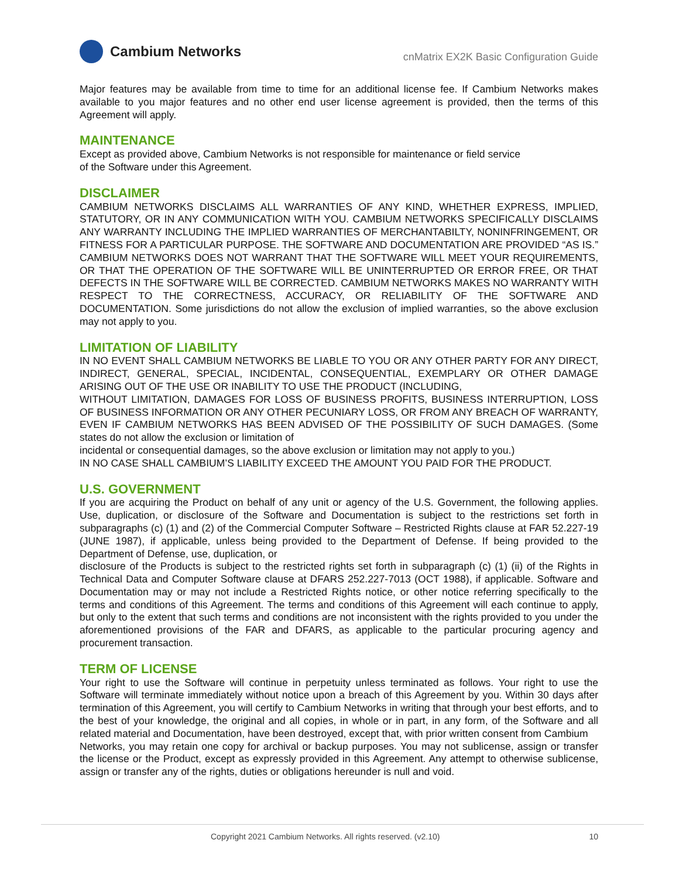Cambium Networks
cnMatrix EX2K Basic Configuration Guide
Major features may be available from time to time for an additional license fee. If Cambium Networks makes available to you major features and no other end user license agreement is provided, then the terms of this Agreement will apply.
MAINTENANCE
Except as provided above, Cambium Networks is not responsible for maintenance or field service
of the Software under this Agreement.
DISCLAIMER
CAMBIUM NETWORKS DISCLAIMS ALL WARRANTIES OF ANY KIND, WHETHER EXPRESS, IMPLIED, STATUTORY, OR IN ANY COMMUNICATION WITH YOU. CAMBIUM NETWORKS SPECIFICALLY DISCLAIMS ANY WARRANTY INCLUDING THE IMPLIED WARRANTIES OF MERCHANTABILTY, NONINFRINGEMENT, OR FITNESS FOR A PARTICULAR PURPOSE. THE SOFTWARE AND DOCUMENTATION ARE PROVIDED “AS IS.” CAMBIUM NETWORKS DOES NOT WARRANT THAT THE SOFTWARE WILL MEET YOUR REQUIREMENTS, OR THAT THE OPERATION OF THE SOFTWARE WILL BE UNINTERRUPTED OR ERROR FREE, OR THAT DEFECTS IN THE SOFTWARE WILL BE CORRECTED. CAMBIUM NETWORKS MAKES NO WARRANTY WITH RESPECT TO THE CORRECTNESS, ACCURACY, OR RELIABILITY OF THE SOFTWARE AND DOCUMENTATION. Some jurisdictions do not allow the exclusion of implied warranties, so the above exclusion may not apply to you.
LIMITATION OF LIABILITY
IN NO EVENT SHALL CAMBIUM NETWORKS BE LIABLE TO YOU OR ANY OTHER PARTY FOR ANY DIRECT, INDIRECT, GENERAL, SPECIAL, INCIDENTAL, CONSEQUENTIAL, EXEMPLARY OR OTHER DAMAGE ARISING OUT OF THE USE OR INABILITY TO USE THE PRODUCT (INCLUDING,
WITHOUT LIMITATION, DAMAGES FOR LOSS OF BUSINESS PROFITS, BUSINESS INTERRUPTION, LOSS OF BUSINESS INFORMATION OR ANY OTHER PECUNIARY LOSS, OR FROM ANY BREACH OF WARRANTY, EVEN IF CAMBIUM NETWORKS HAS BEEN ADVISED OF THE POSSIBILITY OF SUCH DAMAGES. (Some states do not allow the exclusion or limitation of
incidental or consequential damages, so the above exclusion or limitation may not apply to you.)
IN NO CASE SHALL CAMBIUM’S LIABILITY EXCEED THE AMOUNT YOU PAID FOR THE PRODUCT.
U.S. GOVERNMENT
If you are acquiring the Product on behalf of any unit or agency of the U.S. Government, the following applies. Use, duplication, or disclosure of the Software and Documentation is subject to the restrictions set forth in subparagraphs (c) (1) and (2) of the Commercial Computer Software – Restricted Rights clause at FAR 52.227-19 (JUNE 1987), if applicable, unless being provided to the Department of Defense. If being provided to the Department of Defense, use, duplication, or
disclosure of the Products is subject to the restricted rights set forth in subparagraph (c) (1) (ii) of the Rights in Technical Data and Computer Software clause at DFARS 252.227-7013 (OCT 1988), if applicable. Software and Documentation may or may not include a Restricted Rights notice, or other notice referring specifically to the terms and conditions of this Agreement. The terms and conditions of this Agreement will each continue to apply, but only to the extent that such terms and conditions are not inconsistent with the rights provided to you under the aforementioned provisions of the FAR and DFARS, as applicable to the particular procuring agency and procurement transaction.
TERM OF LICENSE
Your right to use the Software will continue in perpetuity unless terminated as follows. Your right to use the Software will terminate immediately without notice upon a breach of this Agreement by you. Within 30 days after termination of this Agreement, you will certify to Cambium Networks in writing that through your best efforts, and to the best of your knowledge, the original and all copies, in whole or in part, in any form, of the Software and all related material and Documentation, have been destroyed, except that, with prior written consent from Cambium
Networks, you may retain one copy for archival or backup purposes. You may not sublicense, assign or transfer the license or the Product, except as expressly provided in this Agreement. Any attempt to otherwise sublicense, assign or transfer any of the rights, duties or obligations hereunder is null and void.
Copyright 2021 Cambium Networks. All rights reserved. (v2.10) 10